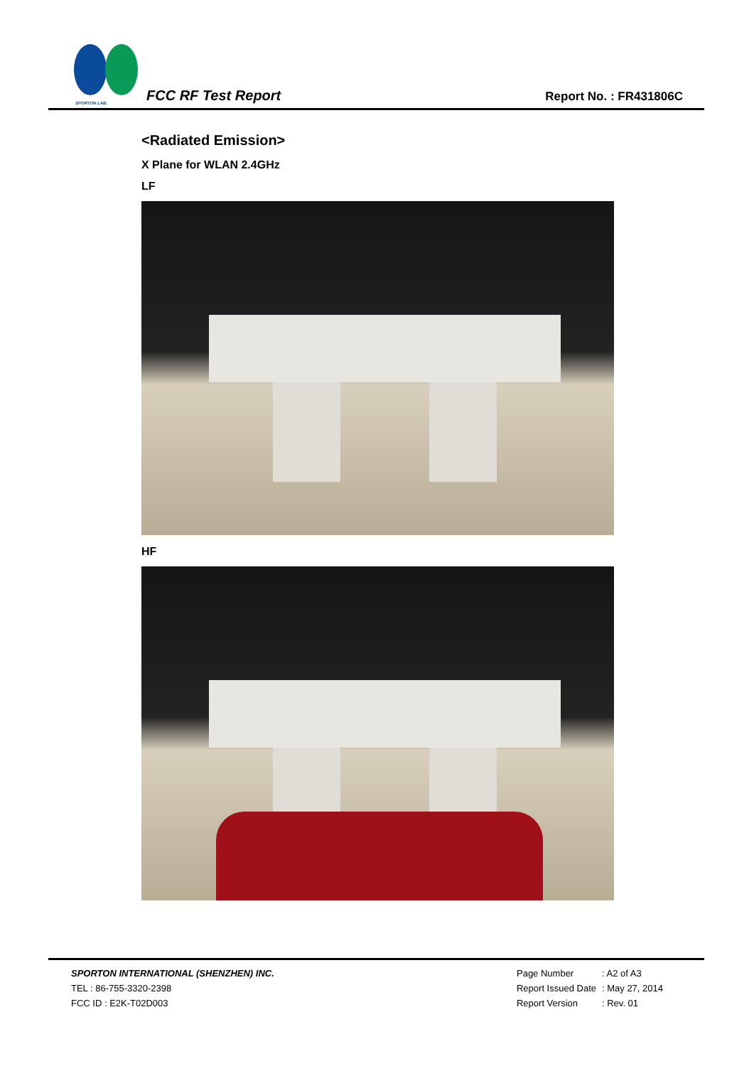SPORTON LAB.
FCC RF Test Report
Report No. : FR431806C
<Radiated Emission>
X Plane for WLAN 2.4GHz
LF
HF
SPORTON INTERNATIONAL (SHENZHEN) INC.
TEL : 86-755-3320-2398
FCC ID : E2K-T02D003
| Page Number | : A2 of A3 |
| Report Issued Date | : May 27, 2014 |
| Report Version | : Rev. 01 |